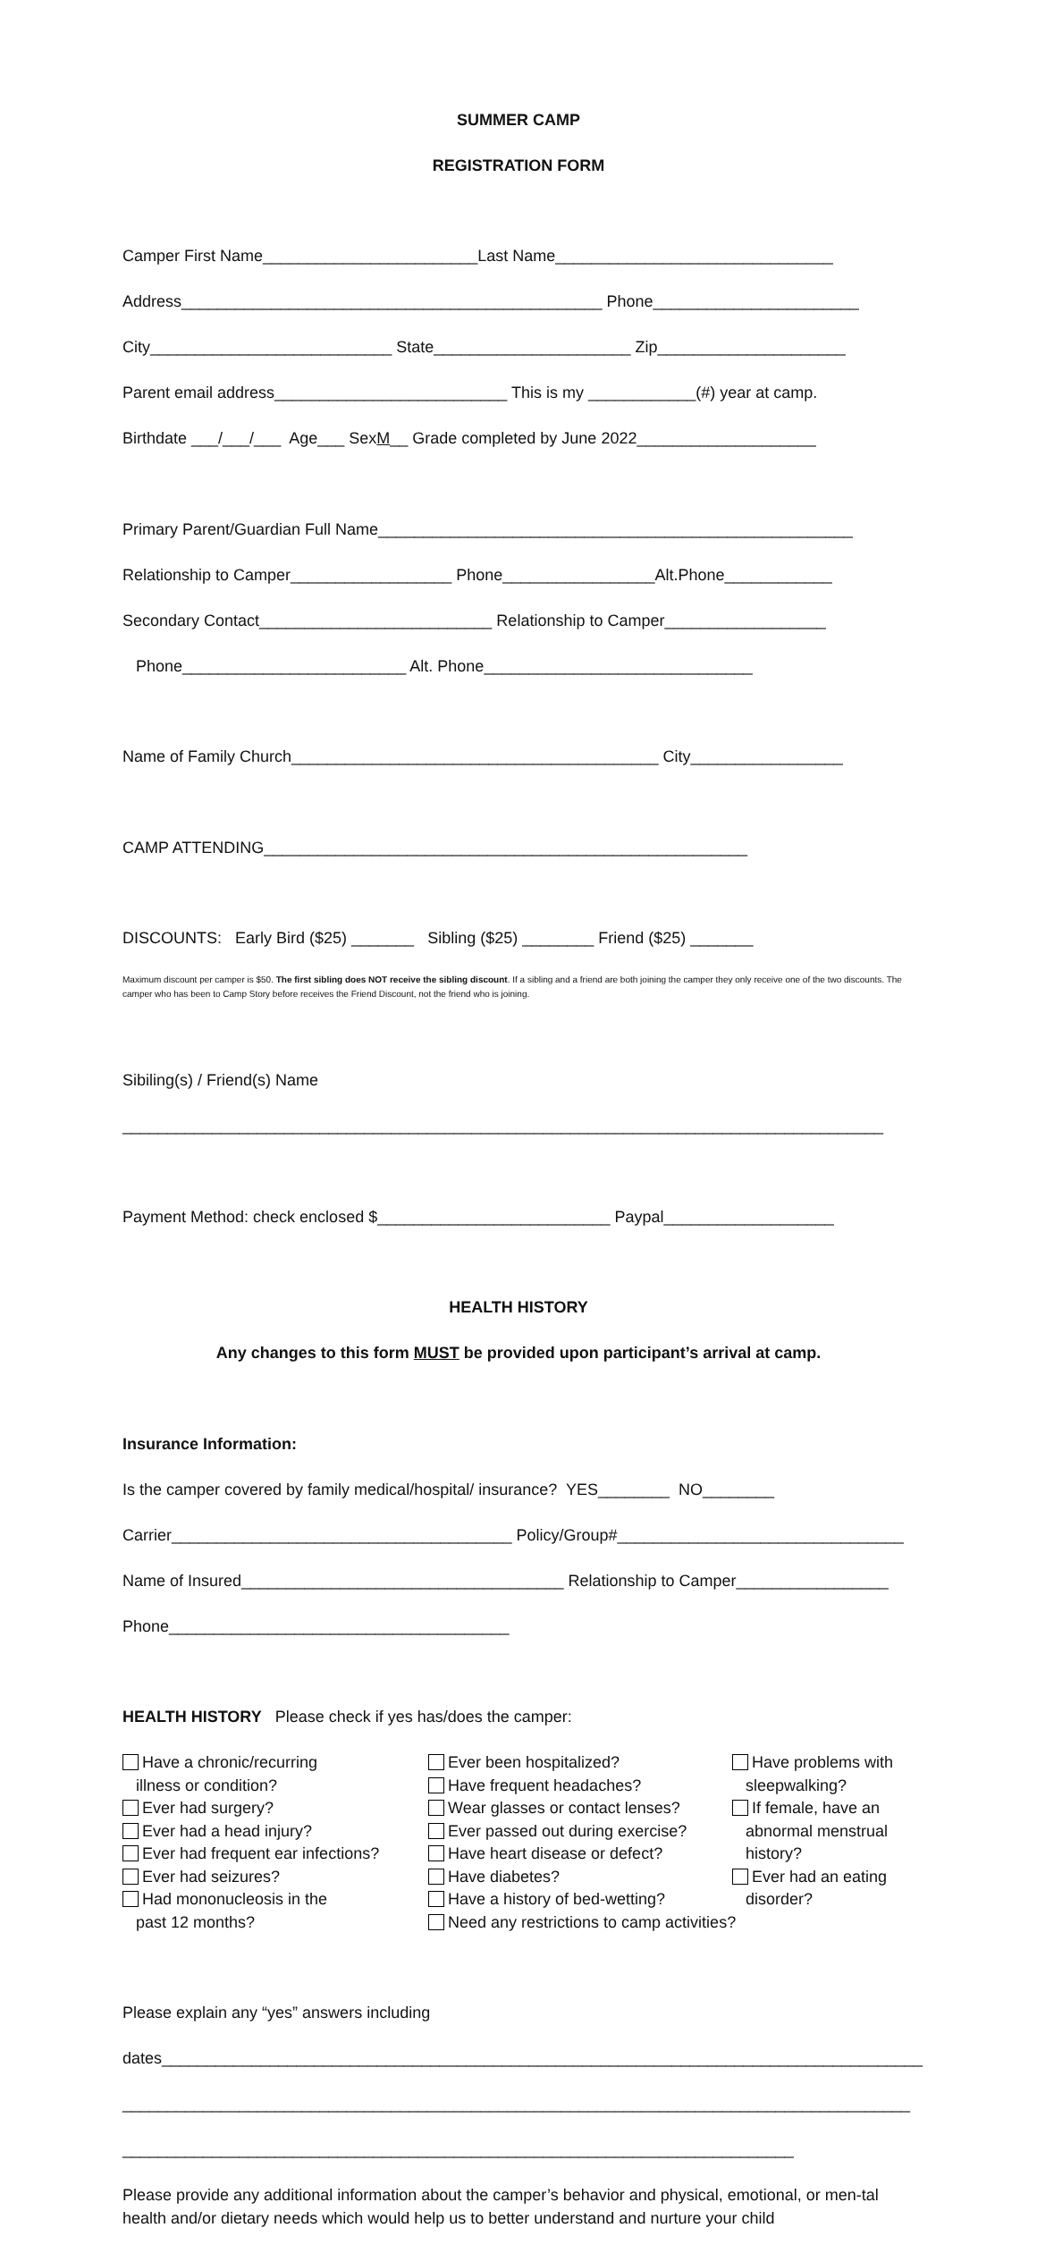SUMMER CAMP
REGISTRATION FORM
Camper First Name________________________Last Name_______________________________
Address_______________________________________________ Phone_______________________
City___________________________ State______________________ Zip_____________________
Parent email address__________________________ This is my ____________(#) year at camp.
Birthdate ___/___/___ Age___ SexM__ Grade completed by June 2022____________________
Primary Parent/Guardian Full Name_____________________________________________________
Relationship to Camper__________________ Phone_________________Alt.Phone____________
Secondary Contact__________________________ Relationship to Camper__________________
Phone_________________________ Alt. Phone______________________________
Name of Family Church_________________________________________ City_________________
CAMP ATTENDING______________________________________________________
DISCOUNTS: Early Bird ($25) _______ Sibling ($25) ________ Friend ($25) _______
Maximum discount per camper is $50. The first sibling does NOT receive the sibling discount. If a sibling and a friend are both joining the camper they only receive one of the two discounts. The camper who has been to Camp Story before receives the Friend Discount, not the friend who is joining.
Sibiling(s) / Friend(s) Name
_____________________________________________________________________________________
Payment Method: check enclosed $__________________________ Paypal___________________
HEALTH HISTORY
Any changes to this form MUST be provided upon participant’s arrival at camp.
Insurance Information:
Is the camper covered by family medical/hospital/ insurance? YES________ NO________
Carrier______________________________________ Policy/Group#________________________________
Name of Insured____________________________________ Relationship to Camper_________________
Phone______________________________________
HEALTH HISTORY Please check if yes has/does the camper:
Have a chronic/recurring illness or condition? Ever had surgery? Ever had a head injury? Ever had frequent ear infections? Ever had seizures? Had mononucleosis in the past 12 months?
Ever been hospitalized? Have frequent headaches? Wear glasses or contact lenses? Ever passed out during exercise? Have heart disease or defect? Have diabetes? Have a history of bed-wetting? Need any restrictions to camp activities?
Have problems with sleepwalking? If female, have an abnormal menstrual history? Ever had an eating disorder?
Please explain any “yes” answers including
dates_____________________________________________________________________________________
________________________________________________________________________________________
___________________________________________________________________________
Please provide any additional information about the camper’s behavior and physical, emotional, or men-tal health and/or dietary needs which would help us to better understand and nurture your child